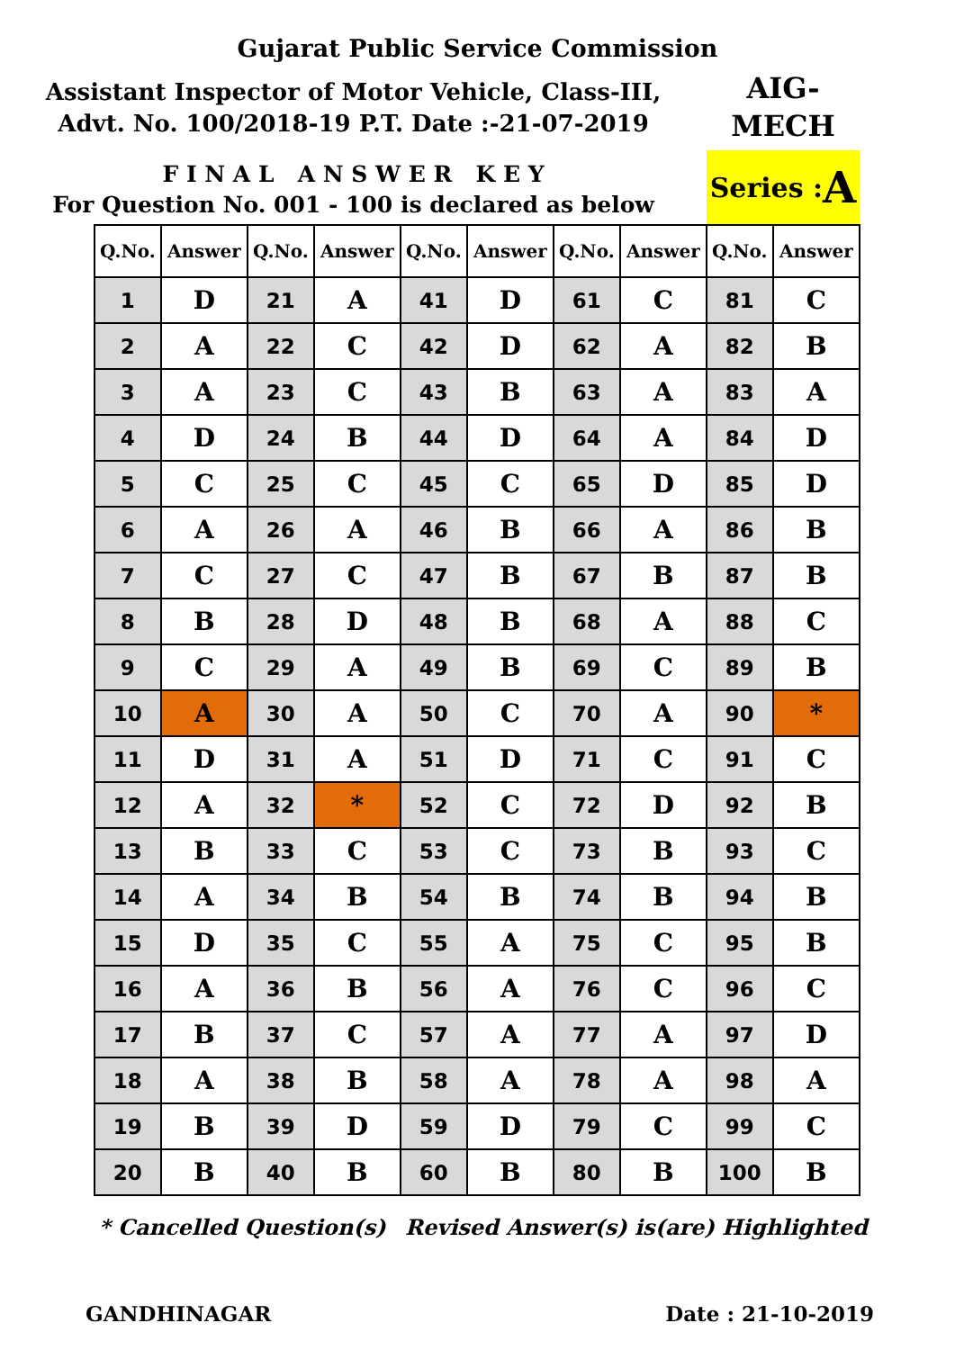Gujarat Public Service Commission
Assistant Inspector of Motor Vehicle, Class-III,
Advt. No. 100/2018-19 P.T. Date :-21-07-2019
AIG-
MECH
F I N A L A N S W E R K E Y
For Question No. 001 - 100 is declared as below
Series : A
| Q.No. | Answer | Q.No. | Answer | Q.No. | Answer | Q.No. | Answer | Q.No. | Answer |
| --- | --- | --- | --- | --- | --- | --- | --- | --- | --- |
| 1 | D | 21 | A | 41 | D | 61 | C | 81 | C |
| 2 | A | 22 | C | 42 | D | 62 | A | 82 | B |
| 3 | A | 23 | C | 43 | B | 63 | A | 83 | A |
| 4 | D | 24 | B | 44 | D | 64 | A | 84 | D |
| 5 | C | 25 | C | 45 | C | 65 | D | 85 | D |
| 6 | A | 26 | A | 46 | B | 66 | A | 86 | B |
| 7 | C | 27 | C | 47 | B | 67 | B | 87 | B |
| 8 | B | 28 | D | 48 | B | 68 | A | 88 | C |
| 9 | C | 29 | A | 49 | B | 69 | C | 89 | B |
| 10 | A | 30 | A | 50 | C | 70 | A | 90 | * |
| 11 | D | 31 | A | 51 | D | 71 | C | 91 | C |
| 12 | A | 32 | * | 52 | C | 72 | D | 92 | B |
| 13 | B | 33 | C | 53 | C | 73 | B | 93 | C |
| 14 | A | 34 | B | 54 | B | 74 | B | 94 | B |
| 15 | D | 35 | C | 55 | A | 75 | C | 95 | B |
| 16 | A | 36 | B | 56 | A | 76 | C | 96 | C |
| 17 | B | 37 | C | 57 | A | 77 | A | 97 | D |
| 18 | A | 38 | B | 58 | A | 78 | A | 98 | A |
| 19 | B | 39 | D | 59 | D | 79 | C | 99 | C |
| 20 | B | 40 | B | 60 | B | 80 | B | 100 | B |
* Cancelled Question(s) Revised Answer(s) is(are) Highlighted
GANDHINAGAR Date : 21-10-2019